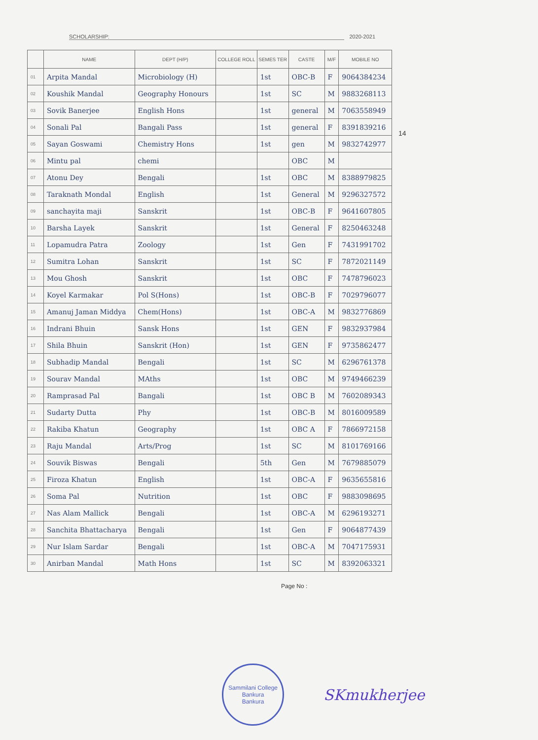SCHOLARSHIP: 2020-2021
14
| | NAME | DEPT (H/P) | COLLEGE ROLL | SEMES TER | CASTE | M/F | MOBILE NO |
| --- | --- | --- | --- | --- | --- | --- | --- |
| 01 | Arpita Mandal | Microbiology (H) | | 1st | OBC-B | F | 9064384234 |
| 02 | Koushik Mandal | Geography Honours | | 1st | SC | M | 9883268113 |
| 03 | Sovik Banerjee | English Hons | | 1st | general | M | 7063558949 |
| 04 | Sonali Pal | Bangali Pass | | 1st | general | F | 8391839216 |
| 05 | Sayan Goswami | Chemistry Hons | | 1st | gen | M | 9832742977 |
| 06 | Mintu pal | chemi | | | OBC | M | |
| 07 | Atonu Dey | Bengali | | 1st | OBC | M | 8388979825 |
| 08 | Taraknath Mondal | English | | 1st | General | M | 9296327572 |
| 09 | sanchayita maji | Sanskrit | | 1st | OBC-B | F | 9641607805 |
| 10 | Barsha Layek | Sanskrit | | 1st | General | F | 8250463248 |
| 11 | Lopamudra Patra | Zoology | | 1st | Gen | F | 7431991702 |
| 12 | Sumitra Lohan | Sanskrit | | 1st | SC | F | 7872021149 |
| 13 | Mou Ghosh | Sanskrit | | 1st | OBC | F | 7478796023 |
| 14 | Koyel Karmakar | Pol S(Hons) | | 1st | OBC-B | F | 7029796077 |
| 15 | Amanuj Jaman Middya | Chem(Hons) | | 1st | OBC-A | M | 9832776869 |
| 16 | Indrani Bhuin | Sansk Hons | | 1st | GEN | F | 9832937984 |
| 17 | Shila Bhuin | Sanskrit (Hon) | | 1st | GEN | F | 9735862477 |
| 18 | Subhadip Mandal | Bengali | | 1st | SC | M | 6296761378 |
| 19 | Sourav Mandal | MAths | | 1st | OBC | M | 9749466239 |
| 20 | Ramprasad Pal | Bangali | | 1st | OBC B | M | 7602089343 |
| 21 | Sudarty Dutta | Phy | | 1st | OBC-B | M | 8016009589 |
| 22 | Rakiba Khatun | Geography | | 1st | OBC A | F | 7866972158 |
| 23 | Raju Mandal | Arts/Prog | | 1st | SC | M | 8101769166 |
| 24 | Souvik Biswas | Bengali | | 5th | Gen | M | 7679885079 |
| 25 | Firoza Khatun | English | | 1st | OBC-A | F | 9635655816 |
| 26 | Soma Pal | Nutrition | | 1st | OBC | F | 9883098695 |
| 27 | Nas Alam Mallick | Bengali | | 1st | OBC-A | M | 6296193271 |
| 28 | Sanchita Bhattacharya | Bengali | | 1st | Gen | F | 9064877439 |
| 29 | Nur Islam Sardar | Bengali | | 1st | OBC-A | M | 7047175931 |
| 30 | Anirban Mandal | Math Hons | | 1st | SC | M | 8392063321 |
Page No :
Sammilani College
Bankura
Bankura
SKmukherjee